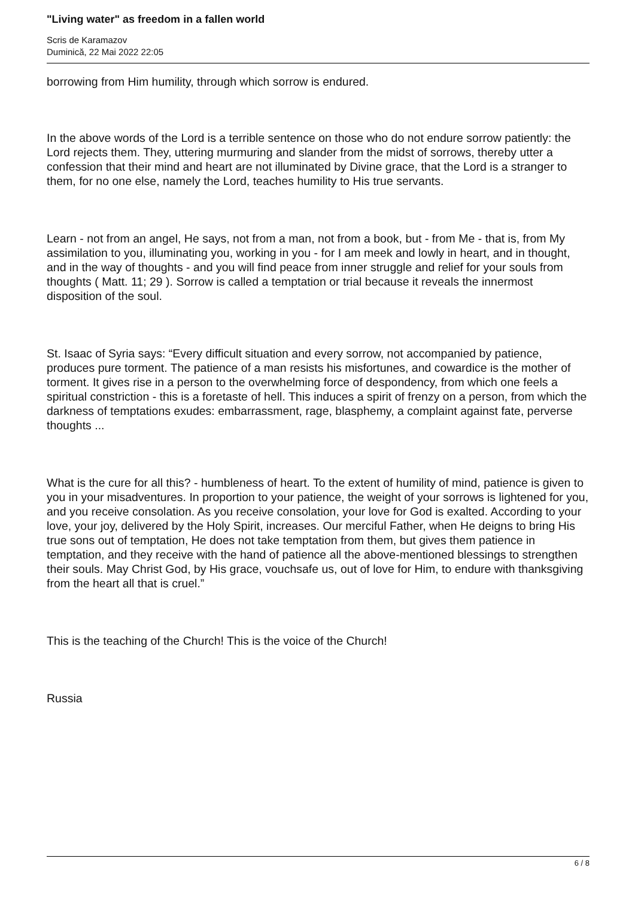"Living water" as freedom in a fallen world
Scris de Karamazov
Duminică, 22 Mai 2022 22:05
borrowing from Him humility, through which sorrow is endured.
In the above words of the Lord is a terrible sentence on those who do not endure sorrow patiently: the Lord rejects them. They, uttering murmuring and slander from the midst of sorrows, thereby utter a confession that their mind and heart are not illuminated by Divine grace, that the Lord is a stranger to them, for no one else, namely the Lord, teaches humility to His true servants.
Learn - not from an angel, He says, not from a man, not from a book, but - from Me - that is, from My assimilation to you, illuminating you, working in you - for I am meek and lowly in heart, and in thought, and in the way of thoughts - and you will find peace from inner struggle and relief for your souls from thoughts ( Matt. 11; 29 ). Sorrow is called a temptation or trial because it reveals the innermost disposition of the soul.
St. Isaac of Syria says: “Every difficult situation and every sorrow, not accompanied by patience, produces pure torment. The patience of a man resists his misfortunes, and cowardice is the mother of torment. It gives rise in a person to the overwhelming force of despondency, from which one feels a spiritual constriction - this is a foretaste of hell. This induces a spirit of frenzy on a person, from which the darkness of temptations exudes: embarrassment, rage, blasphemy, a complaint against fate, perverse thoughts ...
What is the cure for all this? - humbleness of heart. To the extent of humility of mind, patience is given to you in your misadventures. In proportion to your patience, the weight of your sorrows is lightened for you, and you receive consolation. As you receive consolation, your love for God is exalted. According to your love, your joy, delivered by the Holy Spirit, increases. Our merciful Father, when He deigns to bring His true sons out of temptation, He does not take temptation from them, but gives them patience in temptation, and they receive with the hand of patience all the above-mentioned blessings to strengthen their souls. May Christ God, by His grace, vouchsafe us, out of love for Him, to endure with thanksgiving from the heart all that is cruel.”
This is the teaching of the Church! This is the voice of the Church!
Russia
6 / 8